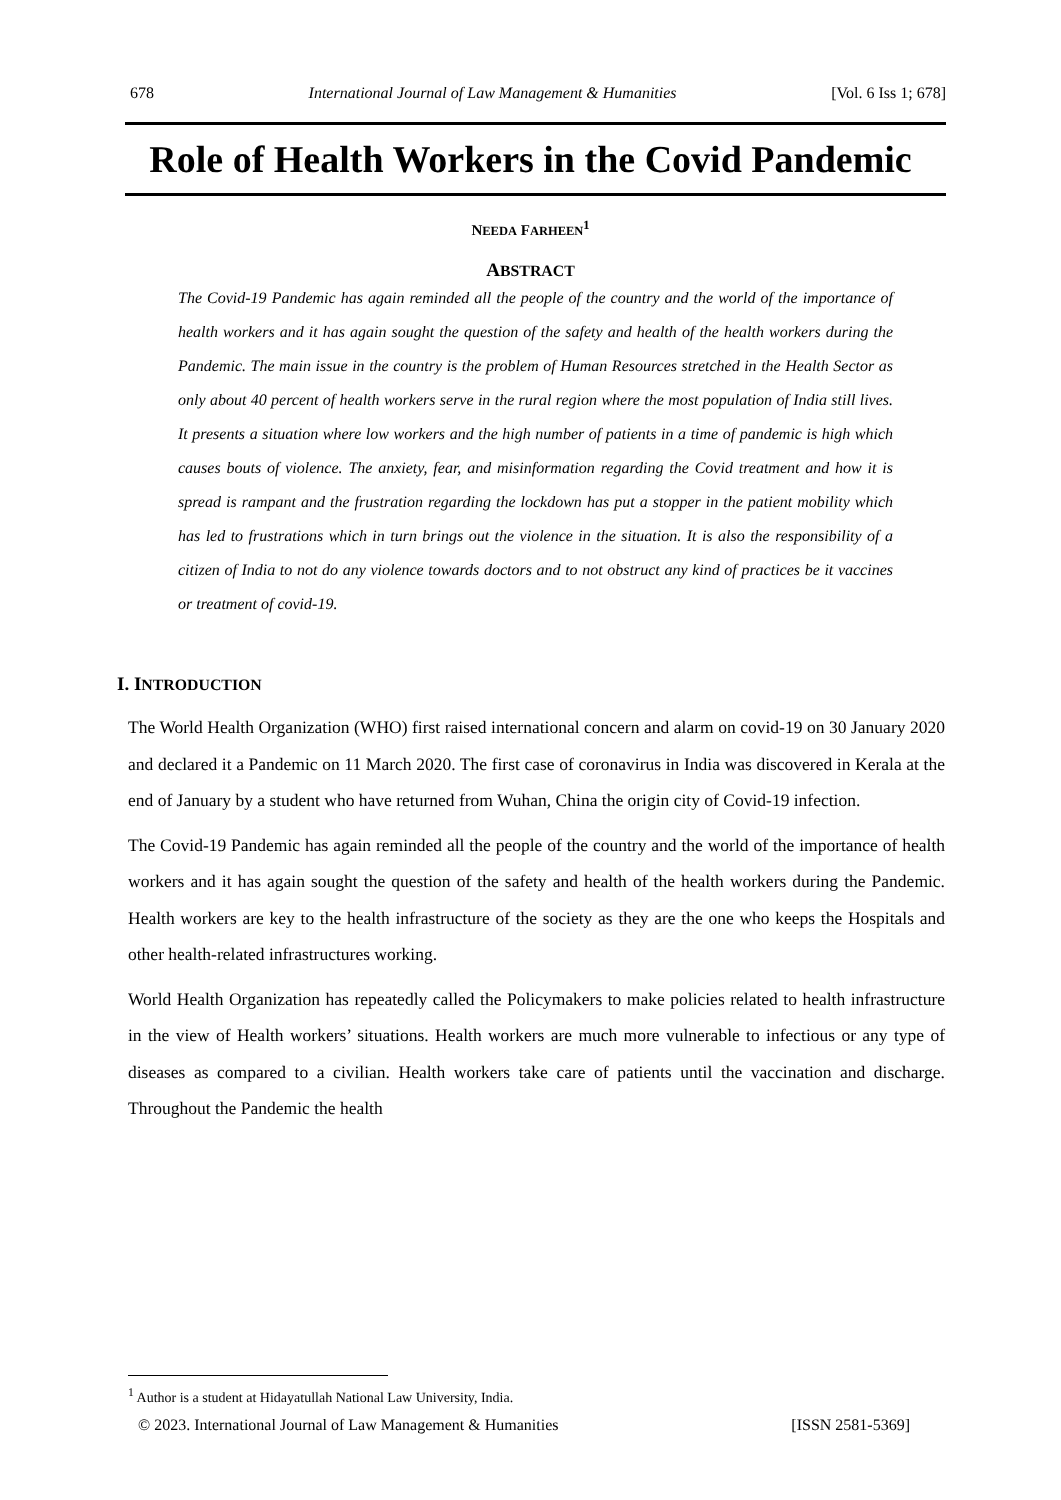678 International Journal of Law Management & Humanities [Vol. 6 Iss 1; 678]
Role of Health Workers in the Covid Pandemic
NEEDA FARHEEN<sup>1</sup>
ABSTRACT
The Covid-19 Pandemic has again reminded all the people of the country and the world of the importance of health workers and it has again sought the question of the safety and health of the health workers during the Pandemic. The main issue in the country is the problem of Human Resources stretched in the Health Sector as only about 40 percent of health workers serve in the rural region where the most population of India still lives. It presents a situation where low workers and the high number of patients in a time of pandemic is high which causes bouts of violence. The anxiety, fear, and misinformation regarding the Covid treatment and how it is spread is rampant and the frustration regarding the lockdown has put a stopper in the patient mobility which has led to frustrations which in turn brings out the violence in the situation. It is also the responsibility of a citizen of India to not do any violence towards doctors and to not obstruct any kind of practices be it vaccines or treatment of covid-19.
I. INTRODUCTION
The World Health Organization (WHO) first raised international concern and alarm on covid-19 on 30 January 2020 and declared it a Pandemic on 11 March 2020. The first case of coronavirus in India was discovered in Kerala at the end of January by a student who have returned from Wuhan, China the origin city of Covid-19 infection.
The Covid-19 Pandemic has again reminded all the people of the country and the world of the importance of health workers and it has again sought the question of the safety and health of the health workers during the Pandemic. Health workers are key to the health infrastructure of the society as they are the one who keeps the Hospitals and other health-related infrastructures working.
World Health Organization has repeatedly called the Policymakers to make policies related to health infrastructure in the view of Health workers’ situations. Health workers are much more vulnerable to infectious or any type of diseases as compared to a civilian. Health workers take care of patients until the vaccination and discharge. Throughout the Pandemic the health
<sup>1</sup> Author is a student at Hidayatullah National Law University, India.
© 2023. International Journal of Law Management & Humanities [ISSN 2581-5369]